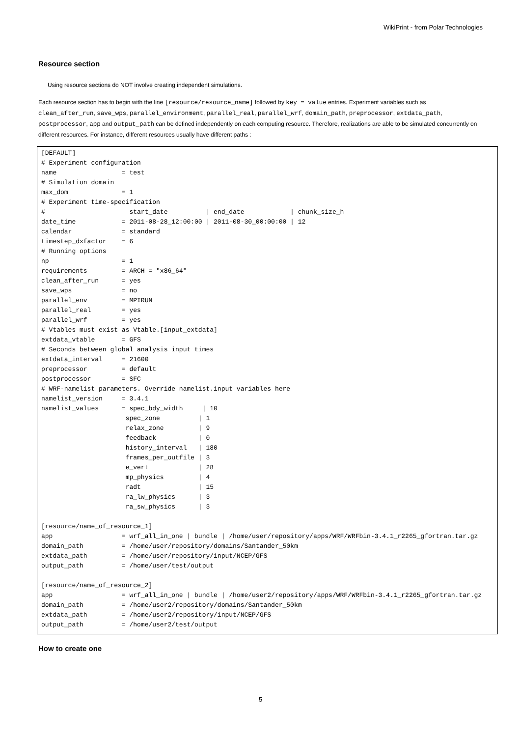WikiPrint - from Polar Technologies
Resource section
Using resource sections do NOT involve creating independent simulations.
Each resource section has to begin with the line [resource/resource_name] followed by key = value entries. Experiment variables such as clean_after_run, save_wps, parallel_environment, parallel_real, parallel_wrf, domain_path, preprocessor, extdata_path, postprocessor, app and output_path can be defined independently on each computing resource. Therefore, realizations are able to be simulated concurrently on different resources. For instance, different resources usually have different paths :
[DEFAULT]
# Experiment configuration
name                 = test
# Simulation domain
max_dom              = 1
# Experiment time-specification
#                      start_date          | end_date            | chunk_size_h
date_time            = 2011-08-28_12:00:00 | 2011-08-30_00:00:00 | 12
calendar             = standard
timestep_dxfactor    = 6
# Running options
np                   = 1
requirements         = ARCH = "x86_64"
clean_after_run      = yes
save_wps             = no
parallel_env         = MPIRUN
parallel_real        = yes
parallel_wrf         = yes
# Vtables must exist as Vtable.[input_extdata]
extdata_vtable       = GFS
# Seconds between global analysis input times
extdata_interval     = 21600
preprocessor         = default
postprocessor        = SFC
# WRF-namelist parameters. Override namelist.input variables here
namelist_version     = 3.4.1
namelist_values      = spec_bdy_width     | 10
                      spec_zone          | 1
                      relax_zone         | 9
                      feedback           | 0
                      history_interval   | 180
                      frames_per_outfile | 3
                      e_vert             | 28
                      mp_physics         | 4
                      radt               | 15
                      ra_lw_physics      | 3
                      ra_sw_physics      | 3

[resource/name_of_resource_1]
app                  = wrf_all_in_one | bundle | /home/user/repository/apps/WRF/WRFbin-3.4.1_r2265_gfortran.tar.gz
domain_path          = /home/user/repository/domains/Santander_50km
extdata_path         = /home/user/repository/input/NCEP/GFS
output_path          = /home/user/test/output

[resource/name_of_resource_2]
app                  = wrf_all_in_one | bundle | /home/user2/repository/apps/WRF/WRFbin-3.4.1_r2265_gfortran.tar.gz
domain_path          = /home/user2/repository/domains/Santander_50km
extdata_path         = /home/user2/repository/input/NCEP/GFS
output_path          = /home/user2/test/output
How to create one
5